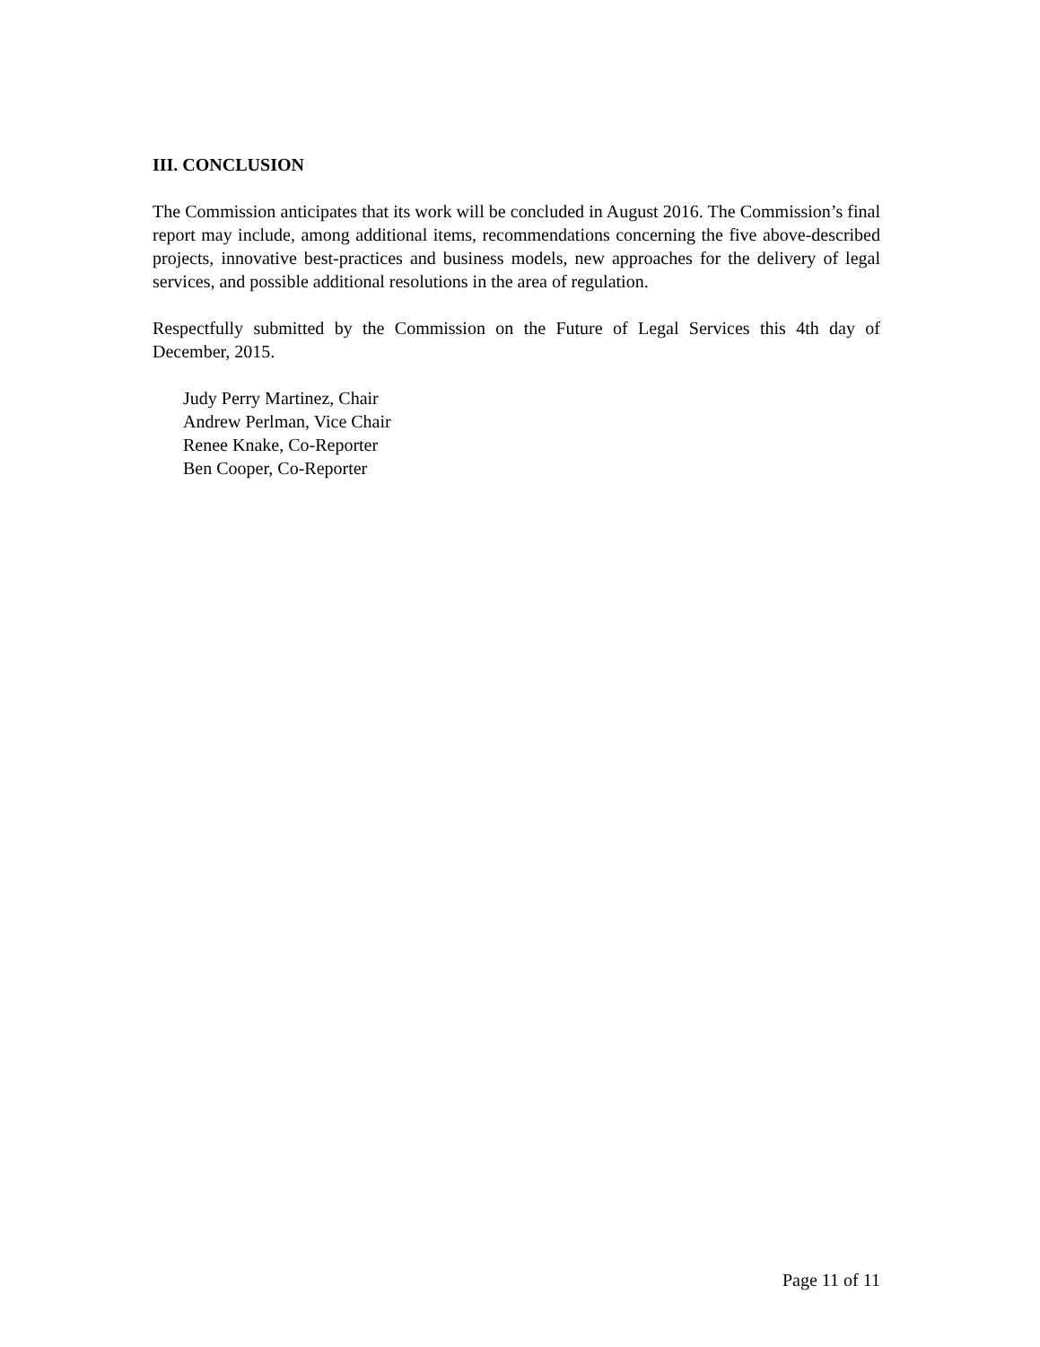III. CONCLUSION
The Commission anticipates that its work will be concluded in August 2016. The Commission’s final report may include, among additional items, recommendations concerning the five above-described projects, innovative best-practices and business models, new approaches for the delivery of legal services, and possible additional resolutions in the area of regulation.
Respectfully submitted by the Commission on the Future of Legal Services this 4th day of December, 2015.
Judy Perry Martinez, Chair
Andrew Perlman, Vice Chair
Renee Knake, Co-Reporter
Ben Cooper, Co-Reporter
Page 11 of 11